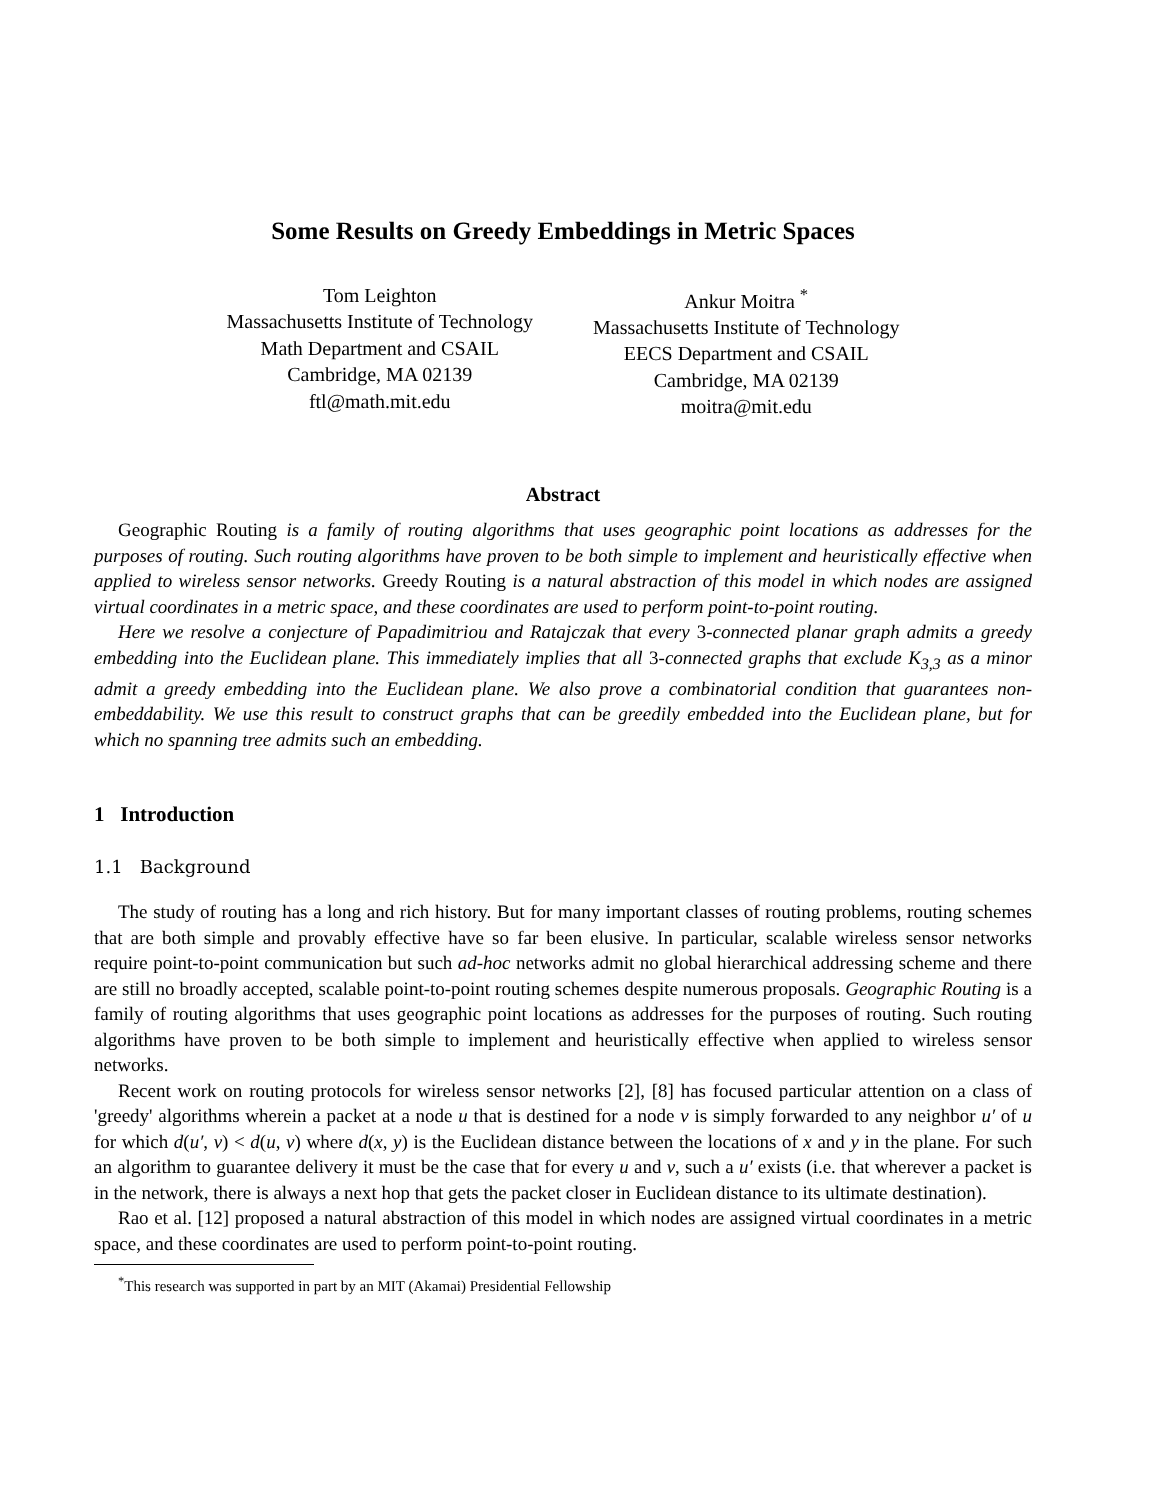Some Results on Greedy Embeddings in Metric Spaces
Tom Leighton
Massachusetts Institute of Technology
Math Department and CSAIL
Cambridge, MA 02139
ftl@math.mit.edu
Ankur Moitra <sup>*</sup>
Massachusetts Institute of Technology
EECS Department and CSAIL
Cambridge, MA 02139
moitra@mit.edu
Abstract
Geographic Routing is a family of routing algorithms that uses geographic point locations as addresses for the purposes of routing. Such routing algorithms have proven to be both simple to implement and heuristically effective when applied to wireless sensor networks. Greedy Routing is a natural abstraction of this model in which nodes are assigned virtual coordinates in a metric space, and these coordinates are used to perform point-to-point routing.
Here we resolve a conjecture of Papadimitriou and Ratajczak that every 3-connected planar graph admits a greedy embedding into the Euclidean plane. This immediately implies that all 3-connected graphs that exclude K<sub>3,3</sub> as a minor admit a greedy embedding into the Euclidean plane. We also prove a combinatorial condition that guarantees non-embeddability. We use this result to construct graphs that can be greedily embedded into the Euclidean plane, but for which no spanning tree admits such an embedding.
1 Introduction
1.1 Background
The study of routing has a long and rich history. But for many important classes of routing problems, routing schemes that are both simple and provably effective have so far been elusive. In particular, scalable wireless sensor networks require point-to-point communication but such ad-hoc networks admit no global hierarchical addressing scheme and there are still no broadly accepted, scalable point-to-point routing schemes despite numerous proposals. Geographic Routing is a family of routing algorithms that uses geographic point locations as addresses for the purposes of routing. Such routing algorithms have proven to be both simple to implement and heuristically effective when applied to wireless sensor networks.
Recent work on routing protocols for wireless sensor networks [2], [8] has focused particular attention on a class of 'greedy' algorithms wherein a packet at a node u that is destined for a node v is simply forwarded to any neighbor u′ of u for which d(u′, v) < d(u, v) where d(x, y) is the Euclidean distance between the locations of x and y in the plane. For such an algorithm to guarantee delivery it must be the case that for every u and v, such a u′ exists (i.e. that wherever a packet is in the network, there is always a next hop that gets the packet closer in Euclidean distance to its ultimate destination).
Rao et al. [12] proposed a natural abstraction of this model in which nodes are assigned virtual coordinates in a metric space, and these coordinates are used to perform point-to-point routing.
<sup>*</sup> This research was supported in part by an MIT (Akamai) Presidential Fellowship